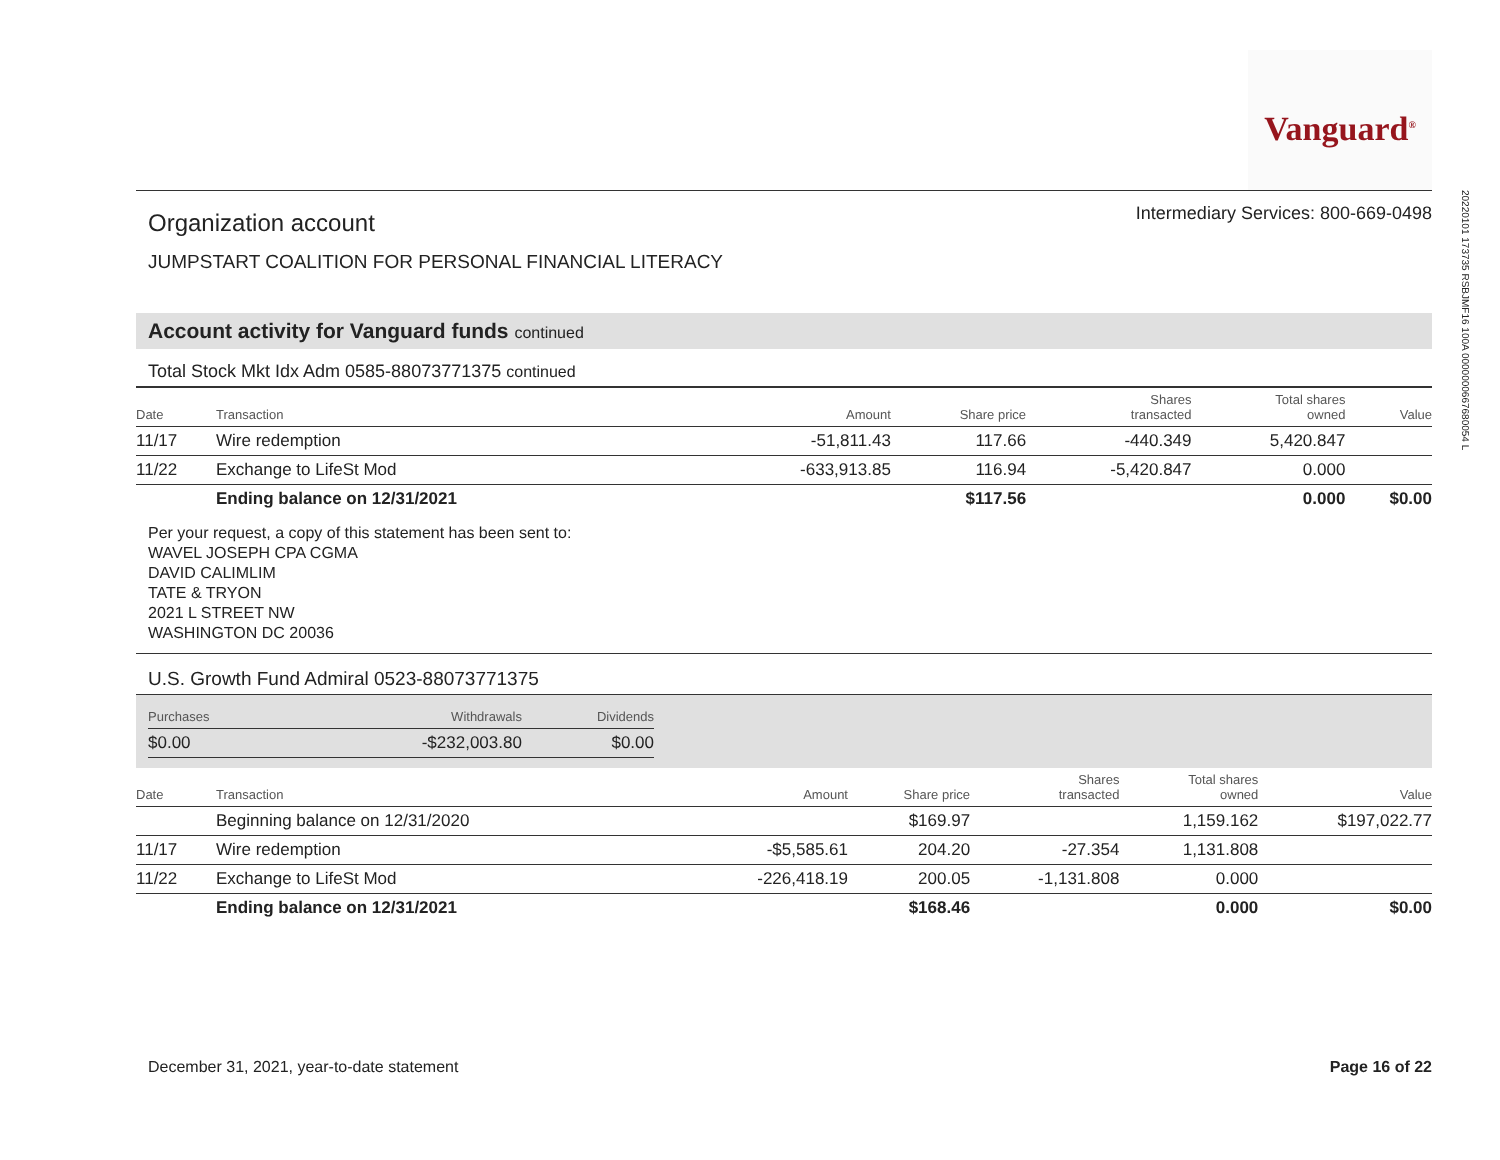Vanguard<sup>®</sup>
20220101 173735 RSBJMF16 100A 0000000667680054 L
Intermediary Services: 800-669-0498
Organization account
JUMPSTART COALITION FOR PERSONAL FINANCIAL LITERACY
Account activity for Vanguard funds continued
Total Stock Mkt Idx Adm 0585-88073771375 continued
| Date | Transaction | Amount | Share price | Shares transacted | Total shares owned | Value |
| --- | --- | --- | --- | --- | --- | --- |
| 11/17 | Wire redemption | -51,811.43 | 117.66 | -440.349 | 5,420.847 | |
| 11/22 | Exchange to LifeSt Mod | -633,913.85 | 116.94 | -5,420.847 | 0.000 | |
| | Ending balance on 12/31/2021 | | $117.56 | | 0.000 | $0.00 |
Per your request, a copy of this statement has been sent to:
WAVEL JOSEPH CPA CGMA
DAVID CALIMLIM
TATE & TRYON
2021 L STREET NW
WASHINGTON DC 20036
U.S. Growth Fund Admiral 0523-88073771375
| Purchases | Withdrawals | Dividends |
| --- | --- | --- |
| $0.00 | -$232,003.80 | $0.00 |
| Date | Transaction | Amount | Share price | Shares transacted | Total shares owned | Value |
| --- | --- | --- | --- | --- | --- | --- |
| | Beginning balance on 12/31/2020 | | $169.97 | | 1,159.162 | $197,022.77 |
| 11/17 | Wire redemption | -$5,585.61 | 204.20 | -27.354 | 1,131.808 | |
| 11/22 | Exchange to LifeSt Mod | -226,418.19 | 200.05 | -1,131.808 | 0.000 | |
| | Ending balance on 12/31/2021 | | $168.46 | | 0.000 | $0.00 |
December 31, 2021, year-to-date statement Page 16 of 22